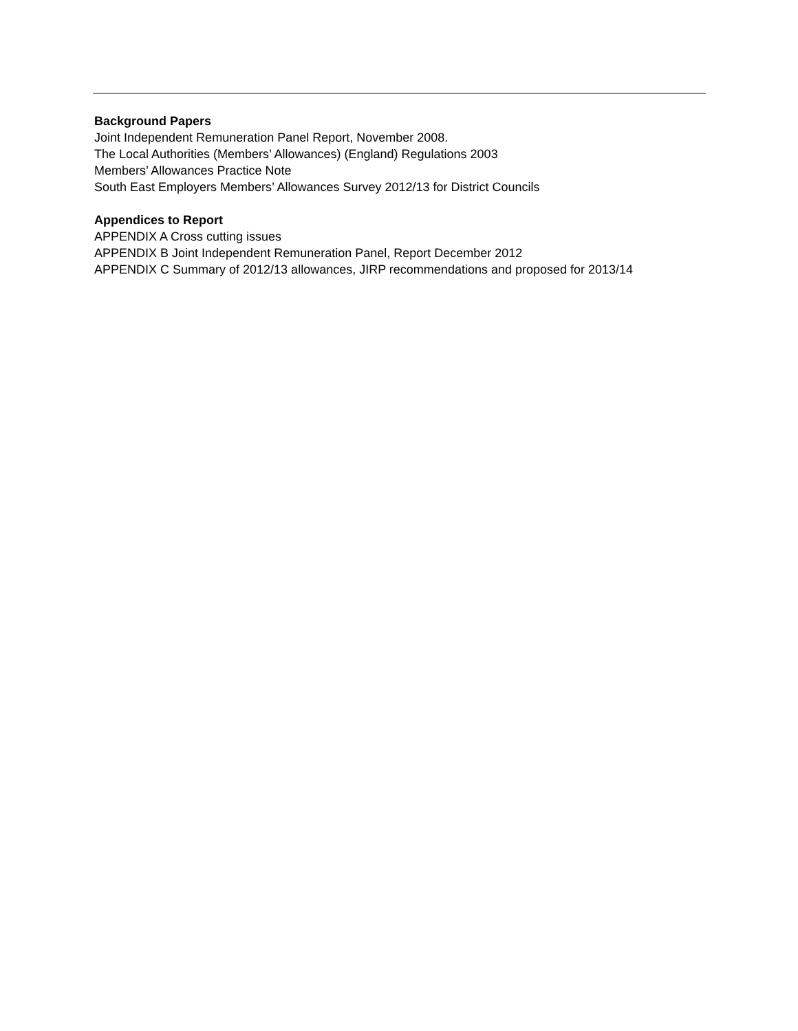Background Papers
Joint Independent Remuneration Panel Report, November 2008.
The Local Authorities (Members’ Allowances) (England) Regulations 2003
Members’ Allowances Practice Note
South East Employers Members’ Allowances Survey 2012/13 for District Councils
Appendices to Report
APPENDIX A Cross cutting issues
APPENDIX B Joint Independent Remuneration Panel, Report December 2012
APPENDIX C Summary of 2012/13 allowances, JIRP recommendations and proposed for 2013/14